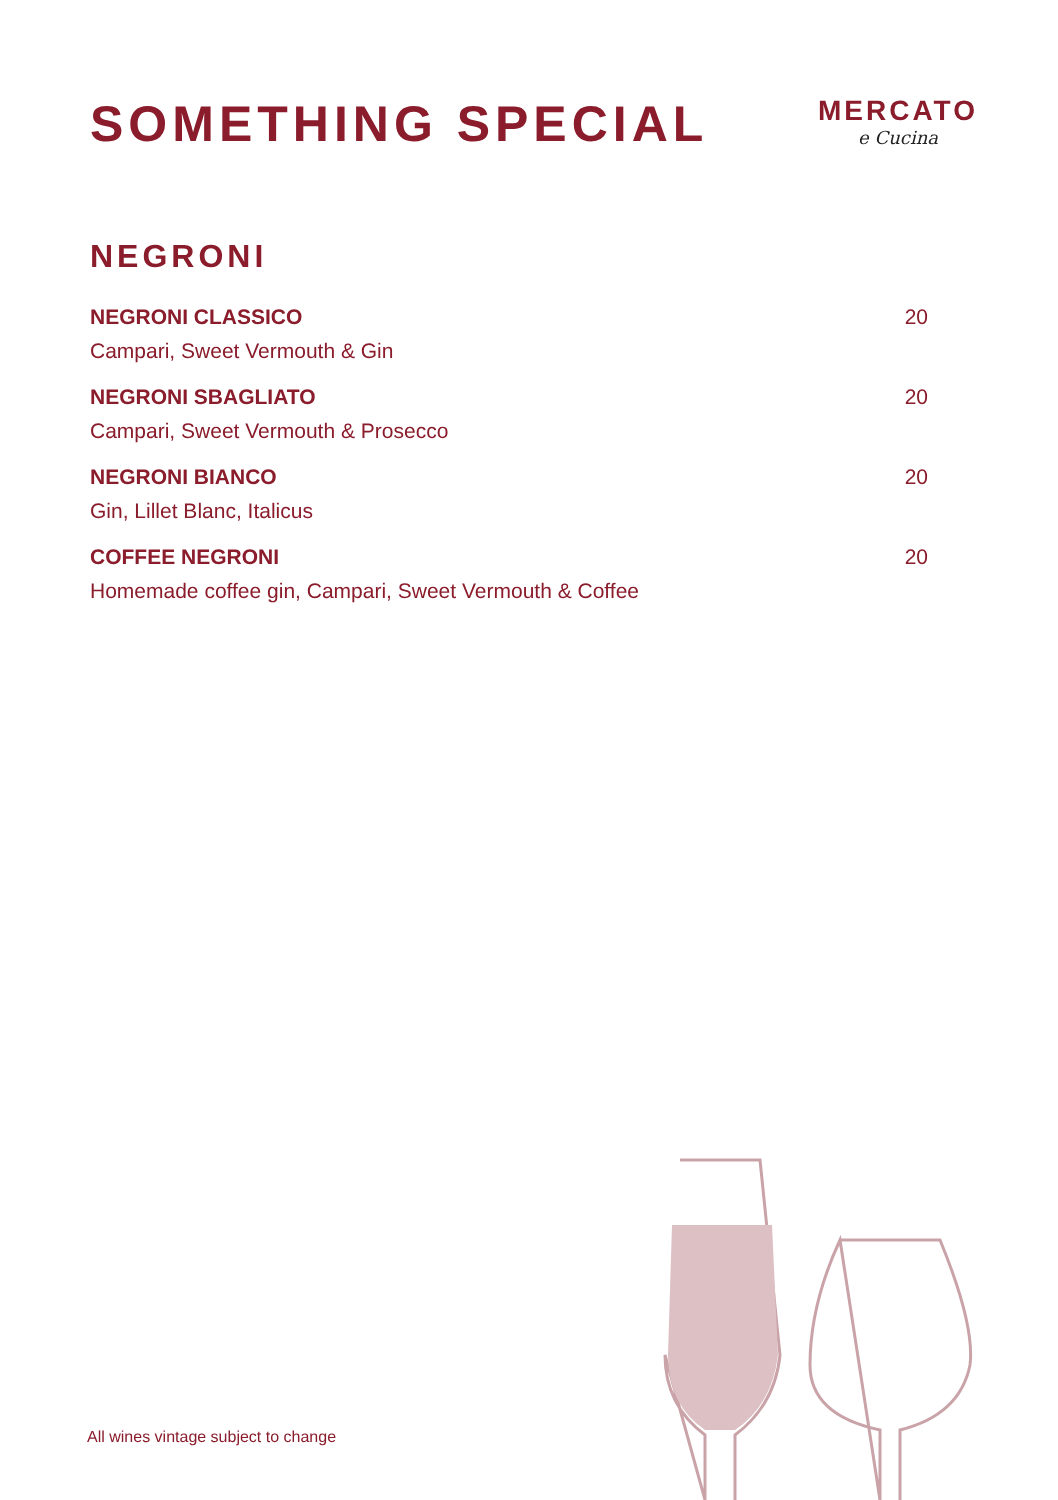SOMETHING SPECIAL
MERCATO
e Cucina
NEGRONI
NEGRONI CLASSICO
Campari, Sweet Vermouth & Gin
20
NEGRONI SBAGLIATO
Campari, Sweet Vermouth & Prosecco
20
NEGRONI BIANCO
Gin, Lillet Blanc, Italicus
20
COFFEE NEGRONI
Homemade coffee gin, Campari, Sweet Vermouth & Coffee
20
All wines vintage subject to change